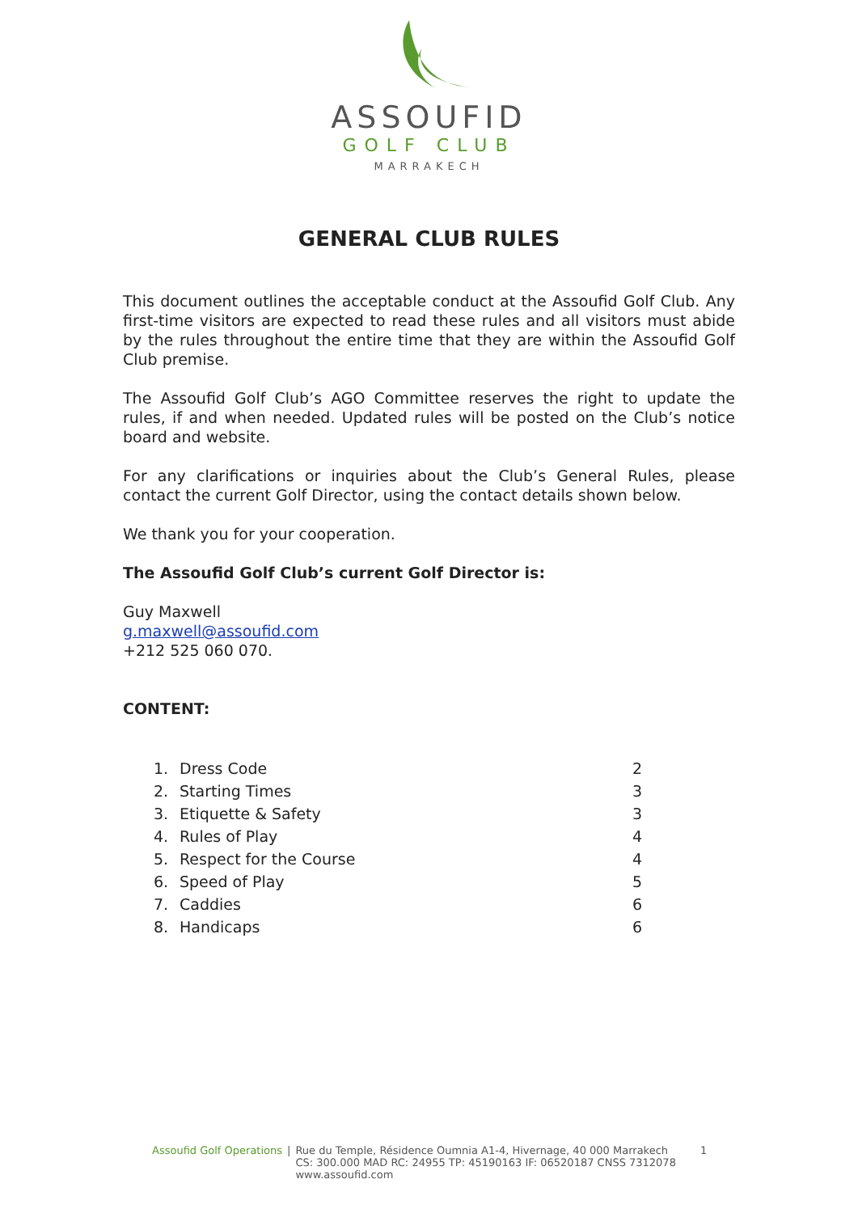ASSOUFID
GOLF CLUB
MARRAKECH
GENERAL CLUB RULES
This document outlines the acceptable conduct at the Assoufid Golf Club. Any first-time visitors are expected to read these rules and all visitors must abide by the rules throughout the entire time that they are within the Assoufid Golf Club premise.
The Assoufid Golf Club’s AGO Committee reserves the right to update the rules, if and when needed. Updated rules will be posted on the Club’s notice board and website.
For any clarifications or inquiries about the Club’s General Rules, please contact the current Golf Director, using the contact details shown below.
We thank you for your cooperation.
The Assoufid Golf Club’s current Golf Director is:
Guy Maxwell
g.maxwell@assoufid.com
+212 525 060 070.
CONTENT:
| 1. | Dress Code | 2 |
| 2. | Starting Times | 3 |
| 3. | Etiquette & Safety | 3 |
| 4. | Rules of Play | 4 |
| 5. | Respect for the Course | 4 |
| 6. | Speed of Play | 5 |
| 7. | Caddies | 6 |
| 8. | Handicaps | 6 |
Assoufid Golf Operations | Rue du Temple, Résidence Oumnia A1-4, Hivernage, 40 000 Marrakech
CS: 300.000 MAD RC: 24955 TP: 45190163 IF: 06520187 CNSS 7312078
www.assoufid.com 1